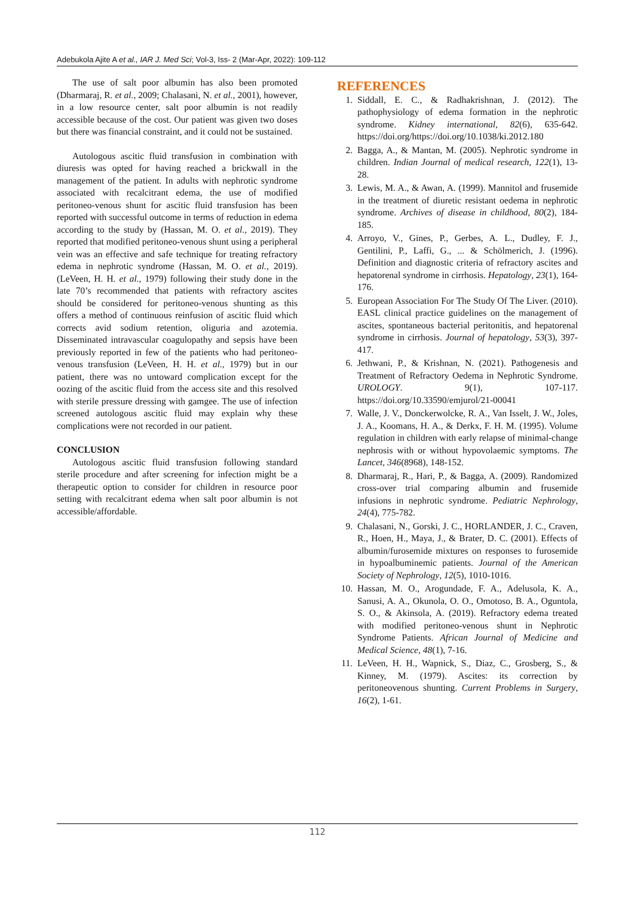Adebukola Ajite A et al., IAR J. Med Sci; Vol-3, Iss- 2 (Mar-Apr, 2022): 109-112
The use of salt poor albumin has also been promoted (Dharmaraj, R. et al., 2009; Chalasani, N. et al., 2001), however, in a low resource center, salt poor albumin is not readily accessible because of the cost. Our patient was given two doses but there was financial constraint, and it could not be sustained.
Autologous ascitic fluid transfusion in combination with diuresis was opted for having reached a brickwall in the management of the patient. In adults with nephrotic syndrome associated with recalcitrant edema, the use of modified peritoneo-venous shunt for ascitic fluid transfusion has been reported with successful outcome in terms of reduction in edema according to the study by (Hassan, M. O. et al., 2019). They reported that modified peritoneo-venous shunt using a peripheral vein was an effective and safe technique for treating refractory edema in nephrotic syndrome (Hassan, M. O. et al., 2019). (LeVeen, H. H. et al., 1979) following their study done in the late 70’s recommended that patients with refractory ascites should be considered for peritoneo-venous shunting as this offers a method of continuous reinfusion of ascitic fluid which corrects avid sodium retention, oliguria and azotemia. Disseminated intravascular coagulopathy and sepsis have been previously reported in few of the patients who had peritoneo-venous transfusion (LeVeen, H. H. et al., 1979) but in our patient, there was no untoward complication except for the oozing of the ascitic fluid from the access site and this resolved with sterile pressure dressing with gamgee. The use of infection screened autologous ascitic fluid may explain why these complications were not recorded in our patient.
CONCLUSION
Autologous ascitic fluid transfusion following standard sterile procedure and after screening for infection might be a therapeutic option to consider for children in resource poor setting with recalcitrant edema when salt poor albumin is not accessible/affordable.
REFERENCES
1. Siddall, E. C., & Radhakrishnan, J. (2012). The pathophysiology of edema formation in the nephrotic syndrome. Kidney international, 82(6), 635-642. https://doi.org/https://doi.org/10.1038/ki.2012.180
2. Bagga, A., & Mantan, M. (2005). Nephrotic syndrome in children. Indian Journal of medical research, 122(1), 13-28.
3. Lewis, M. A., & Awan, A. (1999). Mannitol and frusemide in the treatment of diuretic resistant oedema in nephrotic syndrome. Archives of disease in childhood, 80(2), 184-185.
4. Arroyo, V., Gines, P., Gerbes, A. L., Dudley, F. J., Gentilini, P., Laffi, G., ... & Schölmerich, J. (1996). Definition and diagnostic criteria of refractory ascites and hepatorenal syndrome in cirrhosis. Hepatology, 23(1), 164-176.
5. European Association For The Study Of The Liver. (2010). EASL clinical practice guidelines on the management of ascites, spontaneous bacterial peritonitis, and hepatorenal syndrome in cirrhosis. Journal of hepatology, 53(3), 397-417.
6. Jethwani, P., & Krishnan, N. (2021). Pathogenesis and Treatment of Refractory Oedema in Nephrotic Syndrome. UROLOGY. 9(1), 107-117. https://doi.org/10.33590/emjurol/21-00041
7. Walle, J. V., Donckerwolcke, R. A., Van Isselt, J. W., Joles, J. A., Koomans, H. A., & Derkx, F. H. M. (1995). Volume regulation in children with early relapse of minimal-change nephrosis with or without hypovolaemic symptoms. The Lancet, 346(8968), 148-152.
8. Dharmaraj, R., Hari, P., & Bagga, A. (2009). Randomized cross-over trial comparing albumin and frusemide infusions in nephrotic syndrome. Pediatric Nephrology, 24(4), 775-782.
9. Chalasani, N., Gorski, J. C., HORLANDER, J. C., Craven, R., Hoen, H., Maya, J., & Brater, D. C. (2001). Effects of albumin/furosemide mixtures on responses to furosemide in hypoalbuminemic patients. Journal of the American Society of Nephrology, 12(5), 1010-1016.
10. Hassan, M. O., Arogundade, F. A., Adelusola, K. A., Sanusi, A. A., Okunola, O. O., Omotoso, B. A., Oguntola, S. O., & Akinsola, A. (2019). Refractory edema treated with modified peritoneo-venous shunt in Nephrotic Syndrome Patients. African Journal of Medicine and Medical Science, 48(1), 7-16.
11. LeVeen, H. H., Wapnick, S., Diaz, C., Grosberg, S., & Kinney, M. (1979). Ascites: its correction by peritoneovenous shunting. Current Problems in Surgery, 16(2), 1-61.
112